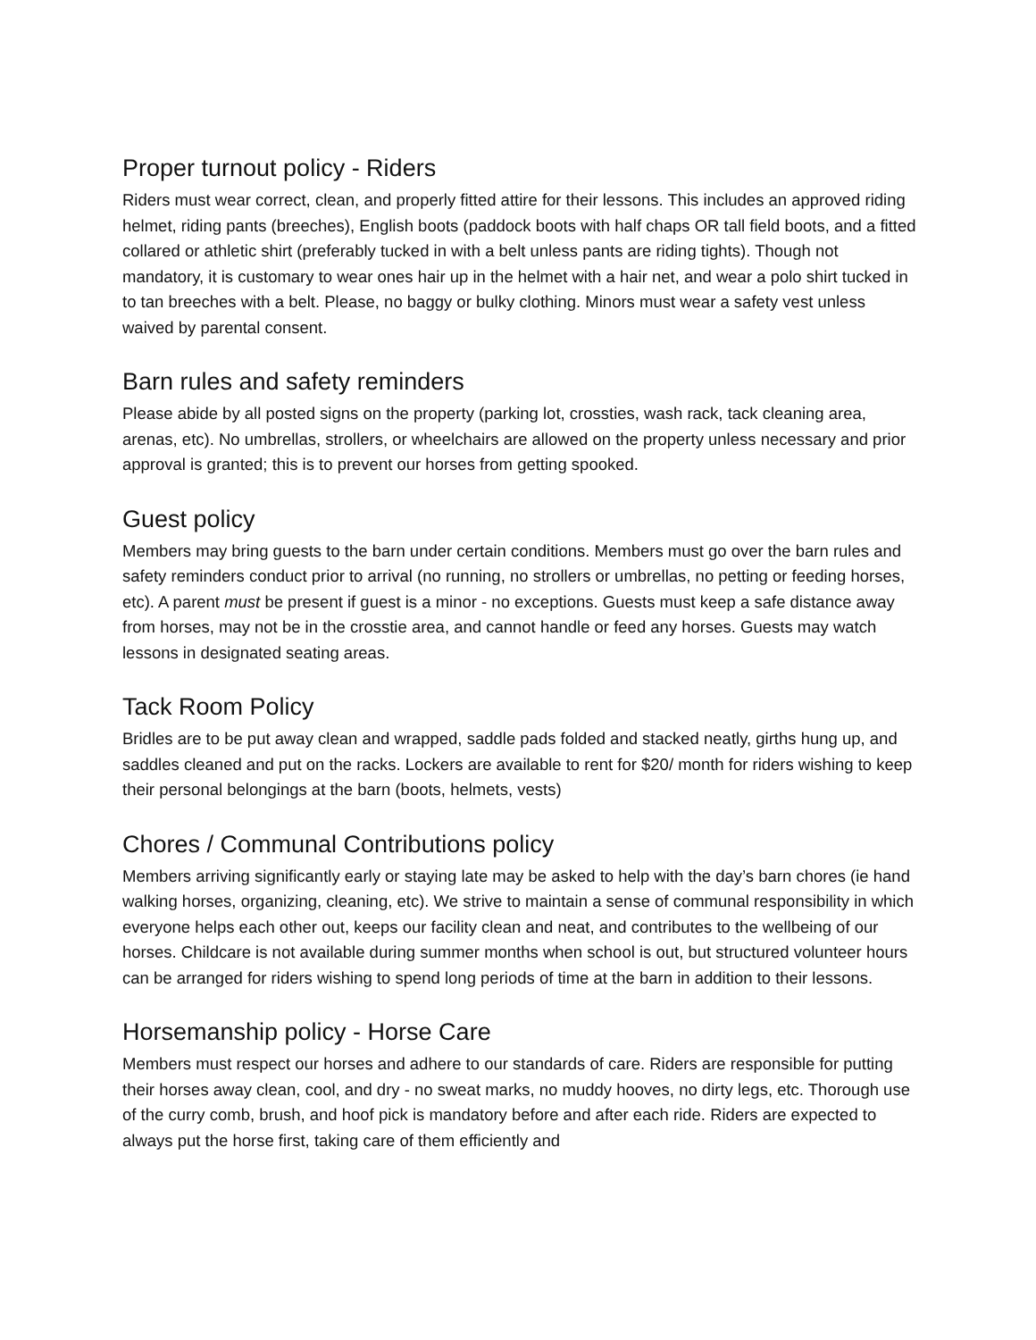Proper turnout policy - Riders
Riders must wear correct, clean, and properly fitted attire for their lessons. This includes an approved riding helmet, riding pants (breeches), English boots (paddock boots with half chaps OR tall field boots, and a fitted collared or athletic shirt (preferably tucked in with a belt unless pants are riding tights). Though not mandatory, it is customary to wear ones hair up in the helmet with a hair net, and wear a polo shirt tucked in to tan breeches with a belt. Please, no baggy or bulky clothing. Minors must wear a safety vest unless waived by parental consent.
Barn rules and safety reminders
Please abide by all posted signs on the property (parking lot, crossties, wash rack, tack cleaning area, arenas, etc). No umbrellas, strollers, or wheelchairs are allowed on the property unless necessary and prior approval is granted; this is to prevent our horses from getting spooked.
Guest policy
Members may bring guests to the barn under certain conditions. Members must go over the barn rules and safety reminders conduct prior to arrival (no running, no strollers or umbrellas, no petting or feeding horses, etc). A parent must be present if guest is a minor - no exceptions. Guests must keep a safe distance away from horses, may not be in the crosstie area, and cannot handle or feed any horses. Guests may watch lessons in designated seating areas.
Tack Room Policy
Bridles are to be put away clean and wrapped, saddle pads folded and stacked neatly, girths hung up, and saddles cleaned and put on the racks. Lockers are available to rent for $20/ month for riders wishing to keep their personal belongings at the barn (boots, helmets, vests)
Chores / Communal Contributions policy
Members arriving significantly early or staying late may be asked to help with the day’s barn chores (ie hand walking horses, organizing, cleaning, etc). We strive to maintain a sense of communal responsibility in which everyone helps each other out, keeps our facility clean and neat, and contributes to the wellbeing of our horses. Childcare is not available during summer months when school is out, but structured volunteer hours can be arranged for riders wishing to spend long periods of time at the barn in addition to their lessons.
Horsemanship policy - Horse Care
Members must respect our horses and adhere to our standards of care. Riders are responsible for putting their horses away clean, cool, and dry - no sweat marks, no muddy hooves, no dirty legs, etc. Thorough use of the curry comb, brush, and hoof pick is mandatory before and after each ride. Riders are expected to always put the horse first, taking care of them efficiently and